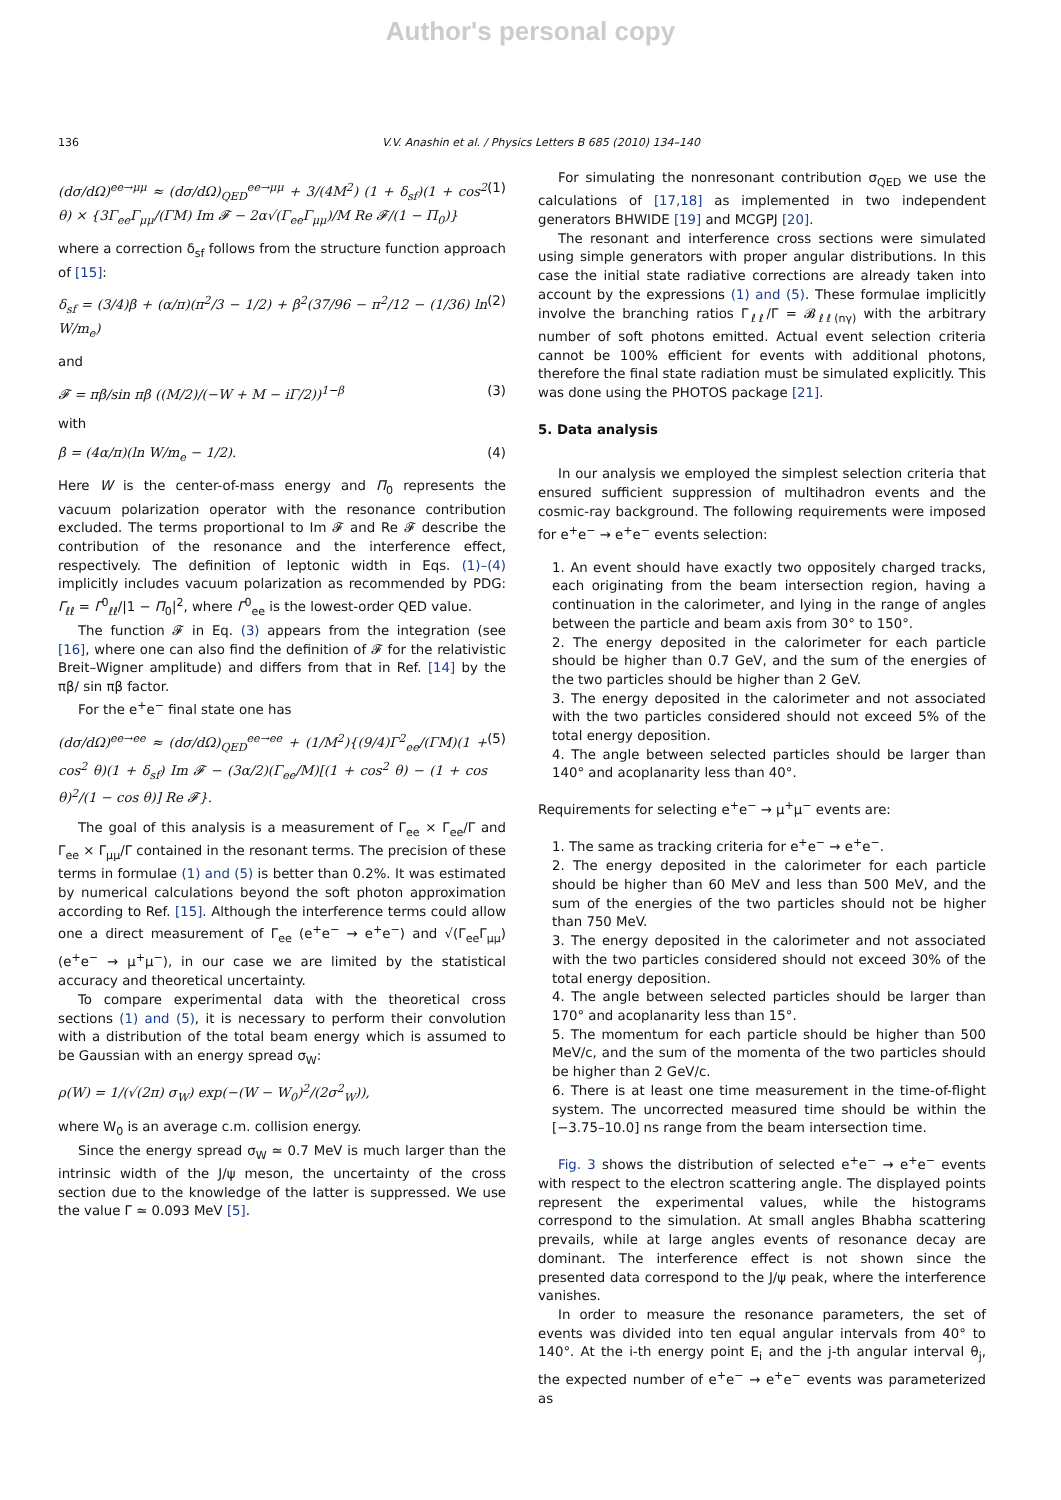Author's personal copy
136 V.V. Anashin et al. / Physics Letters B 685 (2010) 134–140
(dσ/dΩ)<sup>ee→μμ</sup> ≈ (dσ/dΩ)<sub>QED</sub><sup>ee→μμ</sup> + 3/(4M<sup>2</sup>) (1 + δ<sub>sf</sub>)(1 + cos<sup>2</sup> θ) × {3Γ<sub>ee</sub>Γ<sub>μμ</sub>/(ΓM) Im 𝓕 − 2α√(Γ<sub>ee</sub>Γ<sub>μμ</sub>)/M Re 𝓕/(1 − Π<sub>0</sub>)} (1)
where a correction δ<sub>sf</sub> follows from the structure function approach of [15]:
δ<sub>sf</sub> = (3/4)β + (α/π)(π<sup>2</sup>/3 − 1/2) + β<sup>2</sup>(37/96 − π<sup>2</sup>/12 − (1/36) ln W/m<sub>e</sub>) (2)
and
𝓕 = πβ/sin πβ ((M/2)/(−W + M − iΓ/2))<sup>1−β</sup> (3)
with
β = (4α/π)(ln W/m<sub>e</sub> − 1/2). (4)
Here W is the center-of-mass energy and Π<sub>0</sub> represents the vacuum polarization operator with the resonance contribution excluded. The terms proportional to Im 𝓕 and Re 𝓕 describe the contribution of the resonance and the interference effect, respectively. The definition of leptonic width in Eqs. (1)–(4) implicitly includes vacuum polarization as recommended by PDG: Γ<sub>ℓℓ</sub> = Γ<sup>0</sup><sub>ℓℓ</sub>/|1 − Π<sub>0</sub>|<sup>2</sup>, where Γ<sup>0</sup><sub>ee</sub> is the lowest-order QED value.
The function 𝓕 in Eq. (3) appears from the integration (see [16], where one can also find the definition of 𝓕 for the relativistic Breit–Wigner amplitude) and differs from that in Ref. [14] by the πβ/ sin πβ factor.
For the e<sup>+</sup>e<sup>−</sup> final state one has
(dσ/dΩ)<sup>ee→ee</sup> ≈ (dσ/dΩ)<sub>QED</sub><sup>ee→ee</sup> + (1/M<sup>2</sup>){(9/4)Γ<sup>2</sup><sub>ee</sub>/(ΓM)(1 + cos<sup>2</sup> θ)(1 + δ<sub>sf</sub>) Im 𝓕 − (3α/2)(Γ<sub>ee</sub>/M)[(1 + cos<sup>2</sup> θ) − (1 + cos θ)<sup>2</sup>/(1 − cos θ)] Re 𝓕}. (5)
The goal of this analysis is a measurement of Γ<sub>ee</sub> × Γ<sub>ee</sub>/Γ and Γ<sub>ee</sub> × Γ<sub>μμ</sub>/Γ contained in the resonant terms. The precision of these terms in formulae (1) and (5) is better than 0.2%. It was estimated by numerical calculations beyond the soft photon approximation according to Ref. [15]. Although the interference terms could allow one a direct measurement of Γ<sub>ee</sub> (e<sup>+</sup>e<sup>−</sup> → e<sup>+</sup>e<sup>−</sup>) and √(Γ<sub>ee</sub>Γ<sub>μμ</sub>) (e<sup>+</sup>e<sup>−</sup> → μ<sup>+</sup>μ<sup>−</sup>), in our case we are limited by the statistical accuracy and theoretical uncertainty.
To compare experimental data with the theoretical cross sections (1) and (5), it is necessary to perform their convolution with a distribution of the total beam energy which is assumed to be Gaussian with an energy spread σ<sub>W</sub>:
ρ(W) = 1/(√(2π) σ<sub>W</sub>) exp(−(W − W<sub>0</sub>)<sup>2</sup>/(2σ<sup>2</sup><sub>W</sub>)),
where W<sub>0</sub> is an average c.m. collision energy.
Since the energy spread σ<sub>W</sub> ≃ 0.7 MeV is much larger than the intrinsic width of the J/ψ meson, the uncertainty of the cross section due to the knowledge of the latter is suppressed. We use the value Γ ≃ 0.093 MeV [5].
For simulating the nonresonant contribution σ<sub>QED</sub> we use the calculations of [17,18] as implemented in two independent generators BHWIDE [19] and MCGPJ [20].
The resonant and interference cross sections were simulated using simple generators with proper angular distributions. In this case the initial state radiative corrections are already taken into account by the expressions (1) and (5). These formulae implicitly involve the branching ratios Γ<sub>ℓℓ</sub>/Γ = 𝓑<sub>ℓℓ(nγ)</sub> with the arbitrary number of soft photons emitted. Actual event selection criteria cannot be 100% efficient for events with additional photons, therefore the final state radiation must be simulated explicitly. This was done using the PHOTOS package [21].
5. Data analysis
In our analysis we employed the simplest selection criteria that ensured sufficient suppression of multihadron events and the cosmic-ray background. The following requirements were imposed for e<sup>+</sup>e<sup>−</sup> → e<sup>+</sup>e<sup>−</sup> events selection:
1. An event should have exactly two oppositely charged tracks, each originating from the beam intersection region, having a continuation in the calorimeter, and lying in the range of angles between the particle and beam axis from 30° to 150°.
2. The energy deposited in the calorimeter for each particle should be higher than 0.7 GeV, and the sum of the energies of the two particles should be higher than 2 GeV.
3. The energy deposited in the calorimeter and not associated with the two particles considered should not exceed 5% of the total energy deposition.
4. The angle between selected particles should be larger than 140° and acoplanarity less than 40°.
Requirements for selecting e<sup>+</sup>e<sup>−</sup> → μ<sup>+</sup>μ<sup>−</sup> events are:
1. The same as tracking criteria for e<sup>+</sup>e<sup>−</sup> → e<sup>+</sup>e<sup>−</sup>.
2. The energy deposited in the calorimeter for each particle should be higher than 60 MeV and less than 500 MeV, and the sum of the energies of the two particles should not be higher than 750 MeV.
3. The energy deposited in the calorimeter and not associated with the two particles considered should not exceed 30% of the total energy deposition.
4. The angle between selected particles should be larger than 170° and acoplanarity less than 15°.
5. The momentum for each particle should be higher than 500 MeV/c, and the sum of the momenta of the two particles should be higher than 2 GeV/c.
6. There is at least one time measurement in the time-of-flight system. The uncorrected measured time should be within the [−3.75–10.0] ns range from the beam intersection time.
Fig. 3 shows the distribution of selected e<sup>+</sup>e<sup>−</sup> → e<sup>+</sup>e<sup>−</sup> events with respect to the electron scattering angle. The displayed points represent the experimental values, while the histograms correspond to the simulation. At small angles Bhabha scattering prevails, while at large angles events of resonance decay are dominant. The interference effect is not shown since the presented data correspond to the J/ψ peak, where the interference vanishes.
In order to measure the resonance parameters, the set of events was divided into ten equal angular intervals from 40° to 140°. At the i-th energy point E<sub>i</sub> and the j-th angular interval θ<sub>j</sub>, the expected number of e<sup>+</sup>e<sup>−</sup> → e<sup>+</sup>e<sup>−</sup> events was parameterized as